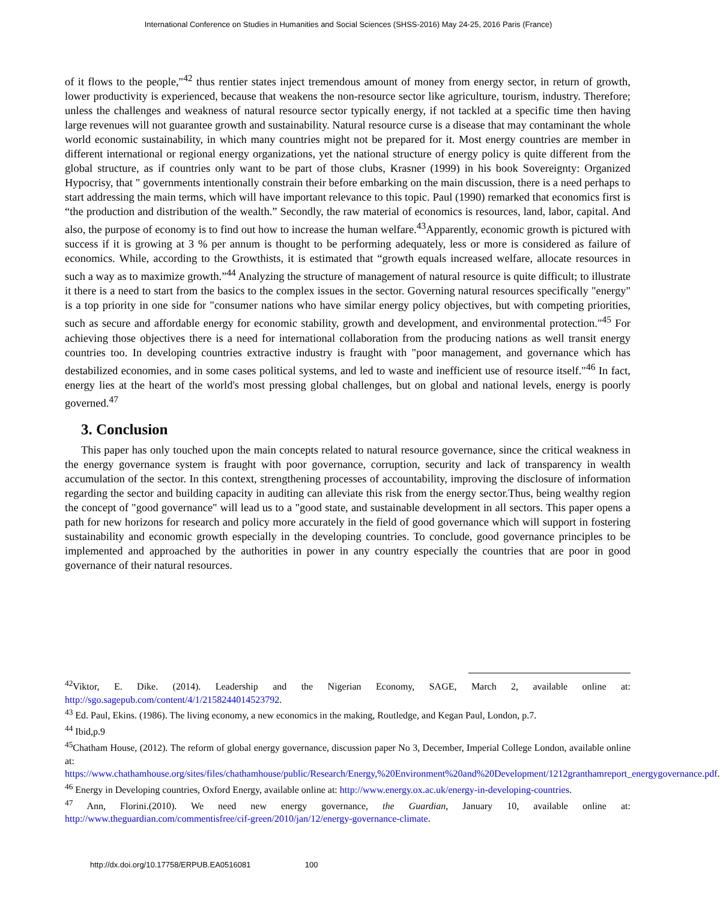International Conference on Studies in Humanities and Social Sciences (SHSS-2016) May 24-25, 2016 Paris (France)
of it flows to the people,"<sup>42</sup> thus rentier states inject tremendous amount of money from energy sector, in return of growth, lower productivity is experienced, because that weakens the non-resource sector like agriculture, tourism, industry. Therefore; unless the challenges and weakness of natural resource sector typically energy, if not tackled at a specific time then having large revenues will not guarantee growth and sustainability. Natural resource curse is a disease that may contaminant the whole world economic sustainability, in which many countries might not be prepared for it. Most energy countries are member in different international or regional energy organizations, yet the national structure of energy policy is quite different from the global structure, as if countries only want to be part of those clubs, Krasner (1999) in his book Sovereignty: Organized Hypocrisy, that " governments intentionally constrain their before embarking on the main discussion, there is a need perhaps to start addressing the main terms, which will have important relevance to this topic. Paul (1990) remarked that economics first is “the production and distribution of the wealth.” Secondly, the raw material of economics is resources, land, labor, capital. And also, the purpose of economy is to find out how to increase the human welfare.<sup>43</sup>Apparently, economic growth is pictured with success if it is growing at 3 % per annum is thought to be performing adequately, less or more is considered as failure of economics. While, according to the Growthists, it is estimated that “growth equals increased welfare, allocate resources in such a way as to maximize growth.”<sup>44</sup> Analyzing the structure of management of natural resource is quite difficult; to illustrate it there is a need to start from the basics to the complex issues in the sector. Governing natural resources specifically "energy" is a top priority in one side for "consumer nations who have similar energy policy objectives, but with competing priorities, such as secure and affordable energy for economic stability, growth and development, and environmental protection."<sup>45</sup> For achieving those objectives there is a need for international collaboration from the producing nations as well transit energy countries too. In developing countries extractive industry is fraught with "poor management, and governance which has destabilized economies, and in some cases political systems, and led to waste and inefficient use of resource itself."<sup>46</sup> In fact, energy lies at the heart of the world's most pressing global challenges, but on global and national levels, energy is poorly governed.<sup>47</sup>
3. Conclusion
This paper has only touched upon the main concepts related to natural resource governance, since the critical weakness in the energy governance system is fraught with poor governance, corruption, security and lack of transparency in wealth accumulation of the sector. In this context, strengthening processes of accountability, improving the disclosure of information regarding the sector and building capacity in auditing can alleviate this risk from the energy sector.Thus, being wealthy region the concept of "good governance" will lead us to a "good state, and sustainable development in all sectors. This paper opens a path for new horizons for research and policy more accurately in the field of good governance which will support in fostering sustainability and economic growth especially in the developing countries. To conclude, good governance principles to be implemented and approached by the authorities in power in any country especially the countries that are poor in good governance of their natural resources.
<sup>42</sup> Viktor, E. Dike. (2014). Leadership and the Nigerian Economy, SAGE, March 2, available online at: http://sgo.sagepub.com/content/4/1/2158244014523792.
<sup>43</sup> Ed. Paul, Ekins. (1986). The living economy, a new economics in the making, Routledge, and Kegan Paul, London, p.7.
<sup>44</sup> Ibid,p.9
<sup>45</sup> Chatham House, (2012). The reform of global energy governance, discussion paper No 3, December, Imperial College London, available online at: https://www.chathamhouse.org/sites/files/chathamhouse/public/Research/Energy,%20Environment%20and%20Development/1212granthamreport_energygovernance.pdf.
<sup>46</sup> Energy in Developing countries, Oxford Energy, available online at: http://www.energy.ox.ac.uk/energy-in-developing-countries.
<sup>47</sup> Ann, Florini.(2010). We need new energy governance, the Guardian, January 10, available online at: http://www.theguardian.com/commentisfree/cif-green/2010/jan/12/energy-governance-climate.
http://dx.doi.org/10.17758/ERPUB.EA0516081 100